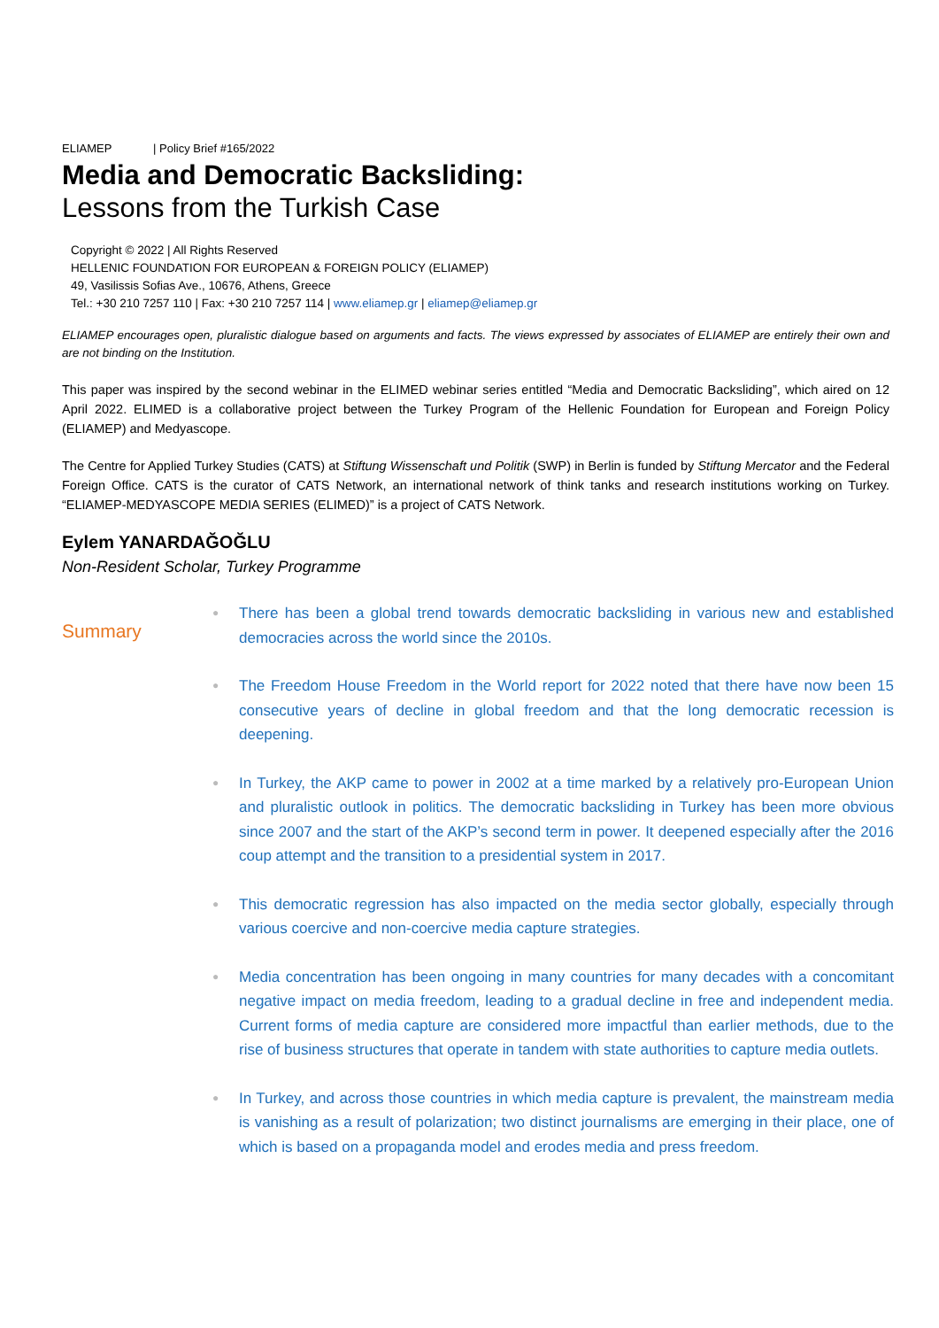ELIAMEP | Policy Brief #165/2022
Media and Democratic Backsliding:
Lessons from the Turkish Case
Copyright © 2022 | All Rights Reserved
HELLENIC FOUNDATION FOR EUROPEAN & FOREIGN POLICY (ELIAMEP)
49, Vasilissis Sofias Ave., 10676, Athens, Greece
Tel.: +30 210 7257 110 | Fax: +30 210 7257 114 | www.eliamep.gr | eliamep@eliamep.gr
ELIAMEP encourages open, pluralistic dialogue based on arguments and facts. The views expressed by associates of ELIAMEP are entirely their own and are not binding on the Institution.
This paper was inspired by the second webinar in the ELIMED webinar series entitled “Media and Democratic Backsliding”, which aired on 12 April 2022. ELIMED is a collaborative project between the Turkey Program of the Hellenic Foundation for European and Foreign Policy (ELIAMEP) and Medyascope.
The Centre for Applied Turkey Studies (CATS) at Stiftung Wissenschaft und Politik (SWP) in Berlin is funded by Stiftung Mercator and the Federal Foreign Office. CATS is the curator of CATS Network, an international network of think tanks and research institutions working on Turkey. “ELIAMEP-MEDYASCOPE MEDIA SERIES (ELIMED)” is a project of CATS Network.
Eylem YANARDAĞOĞLU
Non-Resident Scholar, Turkey Programme
Summary
● There has been a global trend towards democratic backsliding in various new and established democracies across the world since the 2010s.
● The Freedom House Freedom in the World report for 2022 noted that there have now been 15 consecutive years of decline in global freedom and that the long democratic recession is deepening.
● In Turkey, the AKP came to power in 2002 at a time marked by a relatively pro-European Union and pluralistic outlook in politics. The democratic backsliding in Turkey has been more obvious since 2007 and the start of the AKP’s second term in power. It deepened especially after the 2016 coup attempt and the transition to a presidential system in 2017.
● This democratic regression has also impacted on the media sector globally, especially through various coercive and non-coercive media capture strategies.
● Media concentration has been ongoing in many countries for many decades with a concomitant negative impact on media freedom, leading to a gradual decline in free and independent media. Current forms of media capture are considered more impactful than earlier methods, due to the rise of business structures that operate in tandem with state authorities to capture media outlets.
● In Turkey, and across those countries in which media capture is prevalent, the mainstream media is vanishing as a result of polarization; two distinct journalisms are emerging in their place, one of which is based on a propaganda model and erodes media and press freedom.